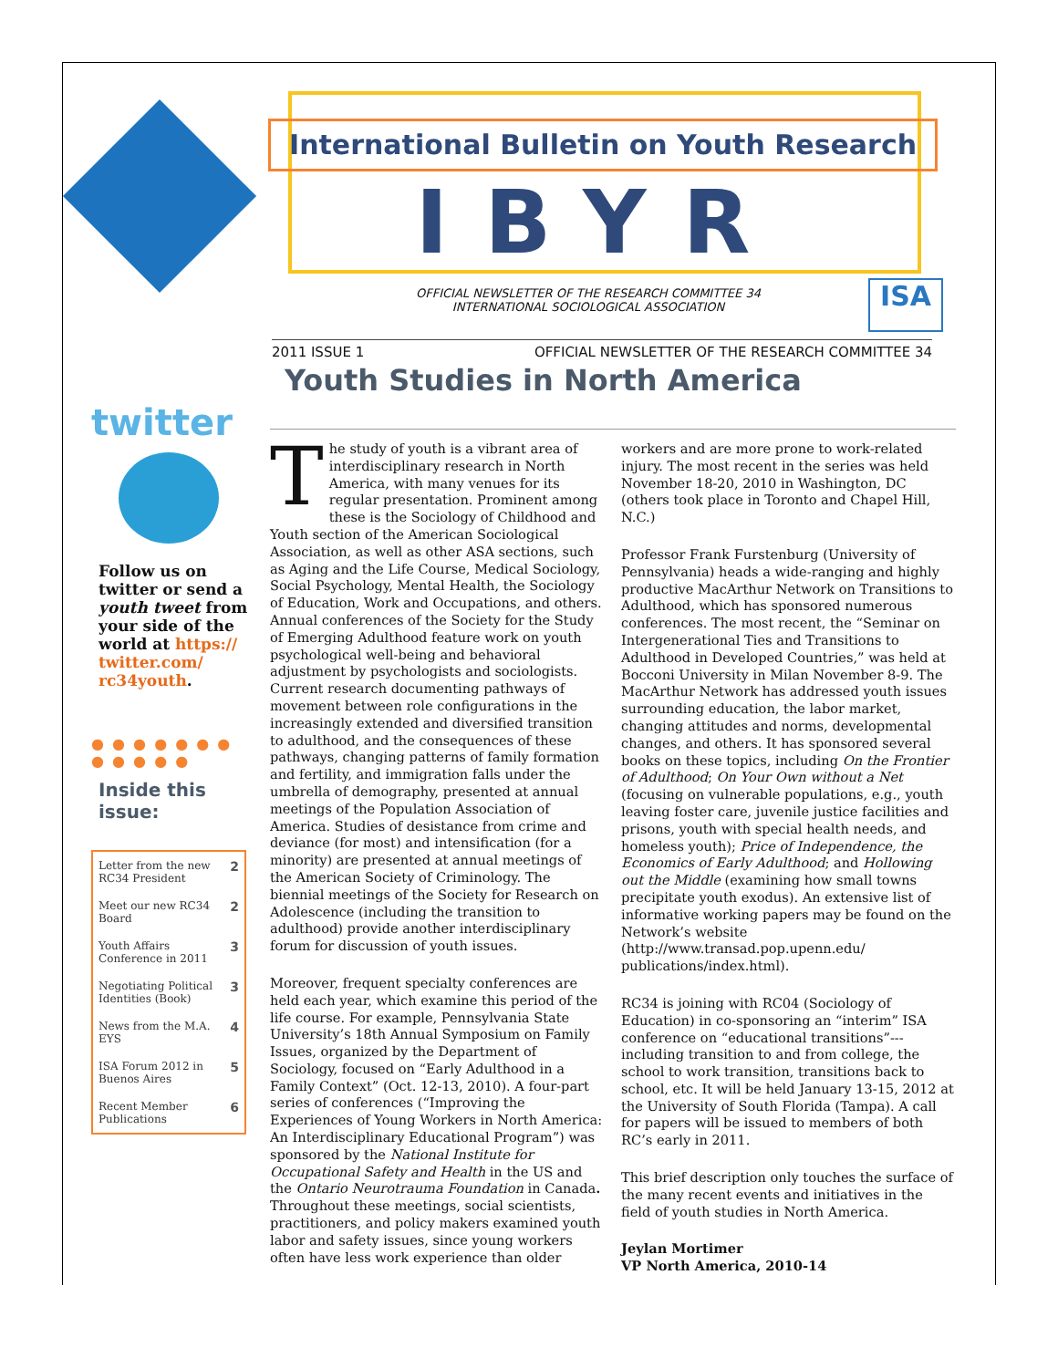International Bulletin on Youth Research
IBYR
OFFICIAL NEWSLETTER OF THE RESEARCH COMMITTEE 34
INTERNATIONAL SOCIOLOGICAL ASSOCIATION
ISA
2011 ISSUE 1 OFFICIAL NEWSLETTER OF THE RESEARCH COMMITTEE 34
Youth Studies in North America
twitter
Follow us on twitter or send a youth tweet from your side of the world at https:// twitter.com/ rc34youth.
● ● ● ● ● ● ● ● ● ● ● ●
Inside this issue:
| Letter from the new RC34 President | 2 |
| Meet our new RC34 Board | 2 |
| Youth Affairs Conference in 2011 | 3 |
| Negotiating Political Identities (Book) | 3 |
| News from the M.A. EYS | 4 |
| ISA Forum 2012 in Buenos Aires | 5 |
| Recent Member Publications | 6 |
The study of youth is a vibrant area of interdisciplinary research in North America, with many venues for its regular presentation. Prominent among these is the Sociology of Childhood and Youth section of the American Sociological Association, as well as other ASA sections, such as Aging and the Life Course, Medical Sociology, Social Psychology, Mental Health, the Sociology of Education, Work and Occupations, and others. Annual conferences of the Society for the Study of Emerging Adulthood feature work on youth psychological well-being and behavioral adjustment by psychologists and sociologists. Current research documenting pathways of movement between role configurations in the increasingly extended and diversified transition to adulthood, and the consequences of these pathways, changing patterns of family formation and fertility, and immigration falls under the umbrella of demography, presented at annual meetings of the Population Association of America. Studies of desistance from crime and deviance (for most) and intensification (for a minority) are presented at annual meetings of the American Society of Criminology. The biennial meetings of the Society for Research on Adolescence (including the transition to adulthood) provide another interdisciplinary forum for discussion of youth issues.
Moreover, frequent specialty conferences are held each year, which examine this period of the life course. For example, Pennsylvania State University’s 18th Annual Symposium on Family Issues, organized by the Department of Sociology, focused on “Early Adulthood in a Family Context” (Oct. 12-13, 2010). A four-part series of conferences (“Improving the Experiences of Young Workers in North America: An Interdisciplinary Educational Program”) was sponsored by the National Institute for Occupational Safety and Health in the US and the Ontario Neurotrauma Foundation in Canada. Throughout these meetings, social scientists, practitioners, and policy makers examined youth labor and safety issues, since young workers often have less work experience than older workers and are more prone to work-related injury. The most recent in the series was held November 18-20, 2010 in Washington, DC (others took place in Toronto and Chapel Hill, N.C.)
Professor Frank Furstenburg (University of Pennsylvania) heads a wide-ranging and highly productive MacArthur Network on Transitions to Adulthood, which has sponsored numerous conferences. The most recent, the “Seminar on Intergenerational Ties and Transitions to Adulthood in Developed Countries,” was held at Bocconi University in Milan November 8-9. The MacArthur Network has addressed youth issues surrounding education, the labor market, changing attitudes and norms, developmental changes, and others. It has sponsored several books on these topics, including On the Frontier of Adulthood; On Your Own without a Net (focusing on vulnerable populations, e.g., youth leaving foster care, juvenile justice facilities and prisons, youth with special health needs, and homeless youth); Price of Independence, the Economics of Early Adulthood; and Hollowing out the Middle (examining how small towns precipitate youth exodus). An extensive list of informative working papers may be found on the Network’s website (http://www.transad.pop.upenn.edu/ publications/index.html).
RC34 is joining with RC04 (Sociology of Education) in co-sponsoring an “interim” ISA conference on “educational transitions”---including transition to and from college, the school to work transition, transitions back to school, etc. It will be held January 13-15, 2012 at the University of South Florida (Tampa). A call for papers will be issued to members of both RC’s early in 2011.
This brief description only touches the surface of the many recent events and initiatives in the field of youth studies in North America.
Jeylan Mortimer
VP North America, 2010-14